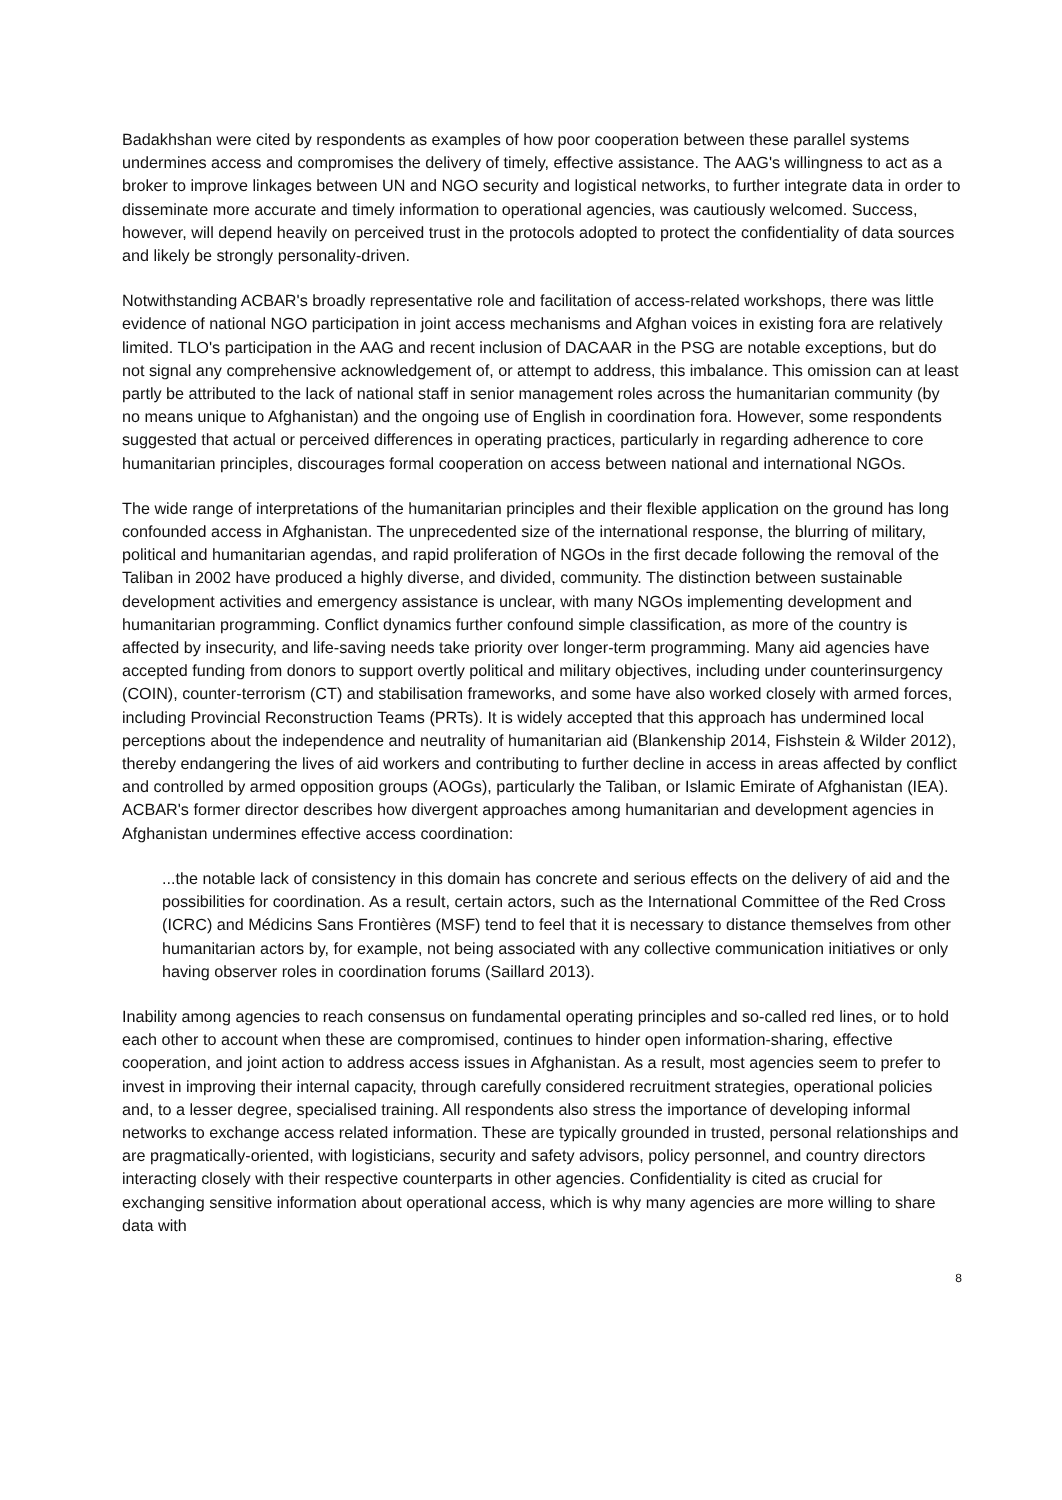Badakhshan were cited by respondents as examples of how poor cooperation between these parallel systems undermines access and compromises the delivery of timely, effective assistance. The AAG's willingness to act as a broker to improve linkages between UN and NGO security and logistical networks, to further integrate data in order to disseminate more accurate and timely information to operational agencies, was cautiously welcomed. Success, however, will depend heavily on perceived trust in the protocols adopted to protect the confidentiality of data sources and likely be strongly personality-driven.
Notwithstanding ACBAR's broadly representative role and facilitation of access-related workshops, there was little evidence of national NGO participation in joint access mechanisms and Afghan voices in existing fora are relatively limited. TLO's participation in the AAG and recent inclusion of DACAAR in the PSG are notable exceptions, but do not signal any comprehensive acknowledgement of, or attempt to address, this imbalance. This omission can at least partly be attributed to the lack of national staff in senior management roles across the humanitarian community (by no means unique to Afghanistan) and the ongoing use of English in coordination fora. However, some respondents suggested that actual or perceived differences in operating practices, particularly in regarding adherence to core humanitarian principles, discourages formal cooperation on access between national and international NGOs.
The wide range of interpretations of the humanitarian principles and their flexible application on the ground has long confounded access in Afghanistan. The unprecedented size of the international response, the blurring of military, political and humanitarian agendas, and rapid proliferation of NGOs in the first decade following the removal of the Taliban in 2002 have produced a highly diverse, and divided, community. The distinction between sustainable development activities and emergency assistance is unclear, with many NGOs implementing development and humanitarian programming. Conflict dynamics further confound simple classification, as more of the country is affected by insecurity, and life-saving needs take priority over longer-term programming. Many aid agencies have accepted funding from donors to support overtly political and military objectives, including under counterinsurgency (COIN), counter-terrorism (CT) and stabilisation frameworks, and some have also worked closely with armed forces, including Provincial Reconstruction Teams (PRTs). It is widely accepted that this approach has undermined local perceptions about the independence and neutrality of humanitarian aid (Blankenship 2014, Fishstein & Wilder 2012), thereby endangering the lives of aid workers and contributing to further decline in access in areas affected by conflict and controlled by armed opposition groups (AOGs), particularly the Taliban, or Islamic Emirate of Afghanistan (IEA). ACBAR's former director describes how divergent approaches among humanitarian and development agencies in Afghanistan undermines effective access coordination:
...the notable lack of consistency in this domain has concrete and serious effects on the delivery of aid and the possibilities for coordination. As a result, certain actors, such as the International Committee of the Red Cross (ICRC) and Médicins Sans Frontières (MSF) tend to feel that it is necessary to distance themselves from other humanitarian actors by, for example, not being associated with any collective communication initiatives or only having observer roles in coordination forums (Saillard 2013).
Inability among agencies to reach consensus on fundamental operating principles and so-called red lines, or to hold each other to account when these are compromised, continues to hinder open information-sharing, effective cooperation, and joint action to address access issues in Afghanistan. As a result, most agencies seem to prefer to invest in improving their internal capacity, through carefully considered recruitment strategies, operational policies and, to a lesser degree, specialised training. All respondents also stress the importance of developing informal networks to exchange access related information. These are typically grounded in trusted, personal relationships and are pragmatically-oriented, with logisticians, security and safety advisors, policy personnel, and country directors interacting closely with their respective counterparts in other agencies. Confidentiality is cited as crucial for exchanging sensitive information about operational access, which is why many agencies are more willing to share data with
8